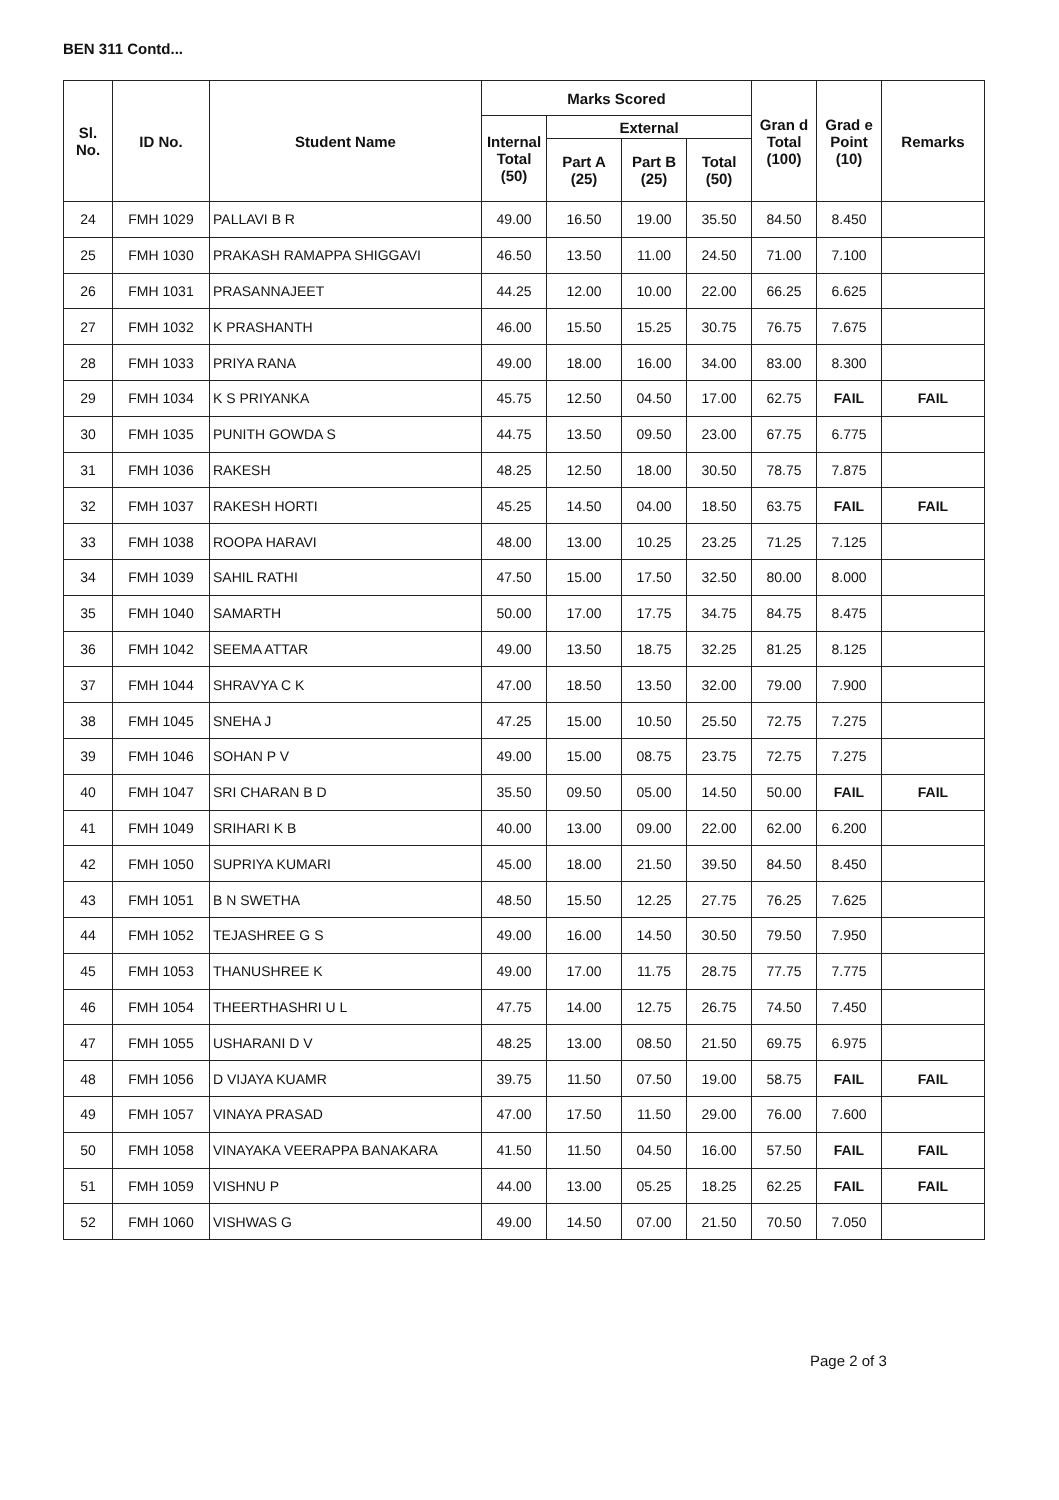BEN 311 Contd...
| Sl. No. | ID No. | Student Name | Marks Scored | | | | Gran d Total (100) | Grad e Point (10) | Remarks |
| --- | --- | --- | --- | --- | --- | --- | --- | --- | --- |
| | | | Internal Total (50) | External | | | | | |
| | | | | Part A (25) | Part B (25) | Total (50) | | | |
| 24 | FMH 1029 | PALLAVI B R | 49.00 | 16.50 | 19.00 | 35.50 | 84.50 | 8.450 | |
| 25 | FMH 1030 | PRAKASH RAMAPPA SHIGGAVI | 46.50 | 13.50 | 11.00 | 24.50 | 71.00 | 7.100 | |
| 26 | FMH 1031 | PRASANNAJEET | 44.25 | 12.00 | 10.00 | 22.00 | 66.25 | 6.625 | |
| 27 | FMH 1032 | K PRASHANTH | 46.00 | 15.50 | 15.25 | 30.75 | 76.75 | 7.675 | |
| 28 | FMH 1033 | PRIYA RANA | 49.00 | 18.00 | 16.00 | 34.00 | 83.00 | 8.300 | |
| 29 | FMH 1034 | K S PRIYANKA | 45.75 | 12.50 | 04.50 | 17.00 | 62.75 | FAIL | FAIL |
| 30 | FMH 1035 | PUNITH GOWDA S | 44.75 | 13.50 | 09.50 | 23.00 | 67.75 | 6.775 | |
| 31 | FMH 1036 | RAKESH | 48.25 | 12.50 | 18.00 | 30.50 | 78.75 | 7.875 | |
| 32 | FMH 1037 | RAKESH HORTI | 45.25 | 14.50 | 04.00 | 18.50 | 63.75 | FAIL | FAIL |
| 33 | FMH 1038 | ROOPA HARAVI | 48.00 | 13.00 | 10.25 | 23.25 | 71.25 | 7.125 | |
| 34 | FMH 1039 | SAHIL RATHI | 47.50 | 15.00 | 17.50 | 32.50 | 80.00 | 8.000 | |
| 35 | FMH 1040 | SAMARTH | 50.00 | 17.00 | 17.75 | 34.75 | 84.75 | 8.475 | |
| 36 | FMH 1042 | SEEMA ATTAR | 49.00 | 13.50 | 18.75 | 32.25 | 81.25 | 8.125 | |
| 37 | FMH 1044 | SHRAVYA C K | 47.00 | 18.50 | 13.50 | 32.00 | 79.00 | 7.900 | |
| 38 | FMH 1045 | SNEHA J | 47.25 | 15.00 | 10.50 | 25.50 | 72.75 | 7.275 | |
| 39 | FMH 1046 | SOHAN P V | 49.00 | 15.00 | 08.75 | 23.75 | 72.75 | 7.275 | |
| 40 | FMH 1047 | SRI CHARAN B D | 35.50 | 09.50 | 05.00 | 14.50 | 50.00 | FAIL | FAIL |
| 41 | FMH 1049 | SRIHARI K B | 40.00 | 13.00 | 09.00 | 22.00 | 62.00 | 6.200 | |
| 42 | FMH 1050 | SUPRIYA KUMARI | 45.00 | 18.00 | 21.50 | 39.50 | 84.50 | 8.450 | |
| 43 | FMH 1051 | B N SWETHA | 48.50 | 15.50 | 12.25 | 27.75 | 76.25 | 7.625 | |
| 44 | FMH 1052 | TEJASHREE G S | 49.00 | 16.00 | 14.50 | 30.50 | 79.50 | 7.950 | |
| 45 | FMH 1053 | THANUSHREE K | 49.00 | 17.00 | 11.75 | 28.75 | 77.75 | 7.775 | |
| 46 | FMH 1054 | THEERTHASHRI U L | 47.75 | 14.00 | 12.75 | 26.75 | 74.50 | 7.450 | |
| 47 | FMH 1055 | USHARANI D V | 48.25 | 13.00 | 08.50 | 21.50 | 69.75 | 6.975 | |
| 48 | FMH 1056 | D VIJAYA KUAMR | 39.75 | 11.50 | 07.50 | 19.00 | 58.75 | FAIL | FAIL |
| 49 | FMH 1057 | VINAYA PRASAD | 47.00 | 17.50 | 11.50 | 29.00 | 76.00 | 7.600 | |
| 50 | FMH 1058 | VINAYAKA VEERAPPA BANAKARA | 41.50 | 11.50 | 04.50 | 16.00 | 57.50 | FAIL | FAIL |
| 51 | FMH 1059 | VISHNU P | 44.00 | 13.00 | 05.25 | 18.25 | 62.25 | FAIL | FAIL |
| 52 | FMH 1060 | VISHWAS G | 49.00 | 14.50 | 07.00 | 21.50 | 70.50 | 7.050 | |
Page 2 of 3